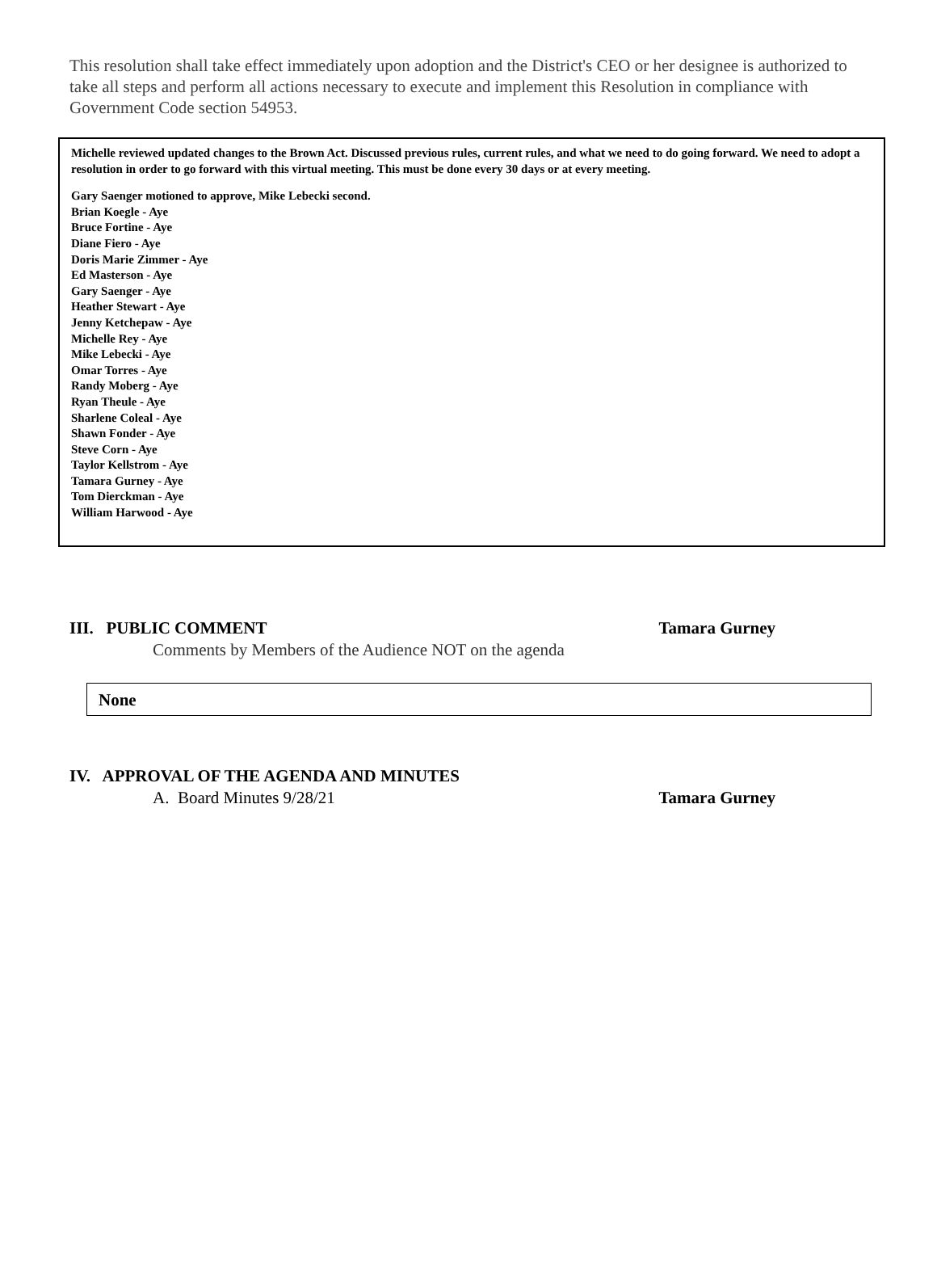This resolution shall take effect immediately upon adoption and the District's CEO or her designee is authorized to take all steps and perform all actions necessary to execute and implement this Resolution in compliance with Government Code section 54953.
Michelle reviewed updated changes to the Brown Act. Discussed previous rules, current rules, and what we need to do going forward. We need to adopt a resolution in order to go forward with this virtual meeting. This must be done every 30 days or at every meeting.
Gary Saenger motioned to approve, Mike Lebecki second.
Brian Koegle - Aye
Bruce Fortine - Aye
Diane Fiero - Aye
Doris Marie Zimmer - Aye
Ed Masterson - Aye
Gary Saenger - Aye
Heather Stewart - Aye
Jenny Ketchepaw - Aye
Michelle Rey - Aye
Mike Lebecki - Aye
Omar Torres - Aye
Randy Moberg - Aye
Ryan Theule - Aye
Sharlene Coleal - Aye
Shawn Fonder - Aye
Steve Corn - Aye
Taylor Kellstrom - Aye
Tamara Gurney - Aye
Tom Dierckman - Aye
William Harwood - Aye
III. PUBLIC COMMENT Tamara Gurney
Comments by Members of the Audience NOT on the agenda
None
IV. APPROVAL OF THE AGENDA AND MINUTES
A. Board Minutes 9/28/21 Tamara Gurney